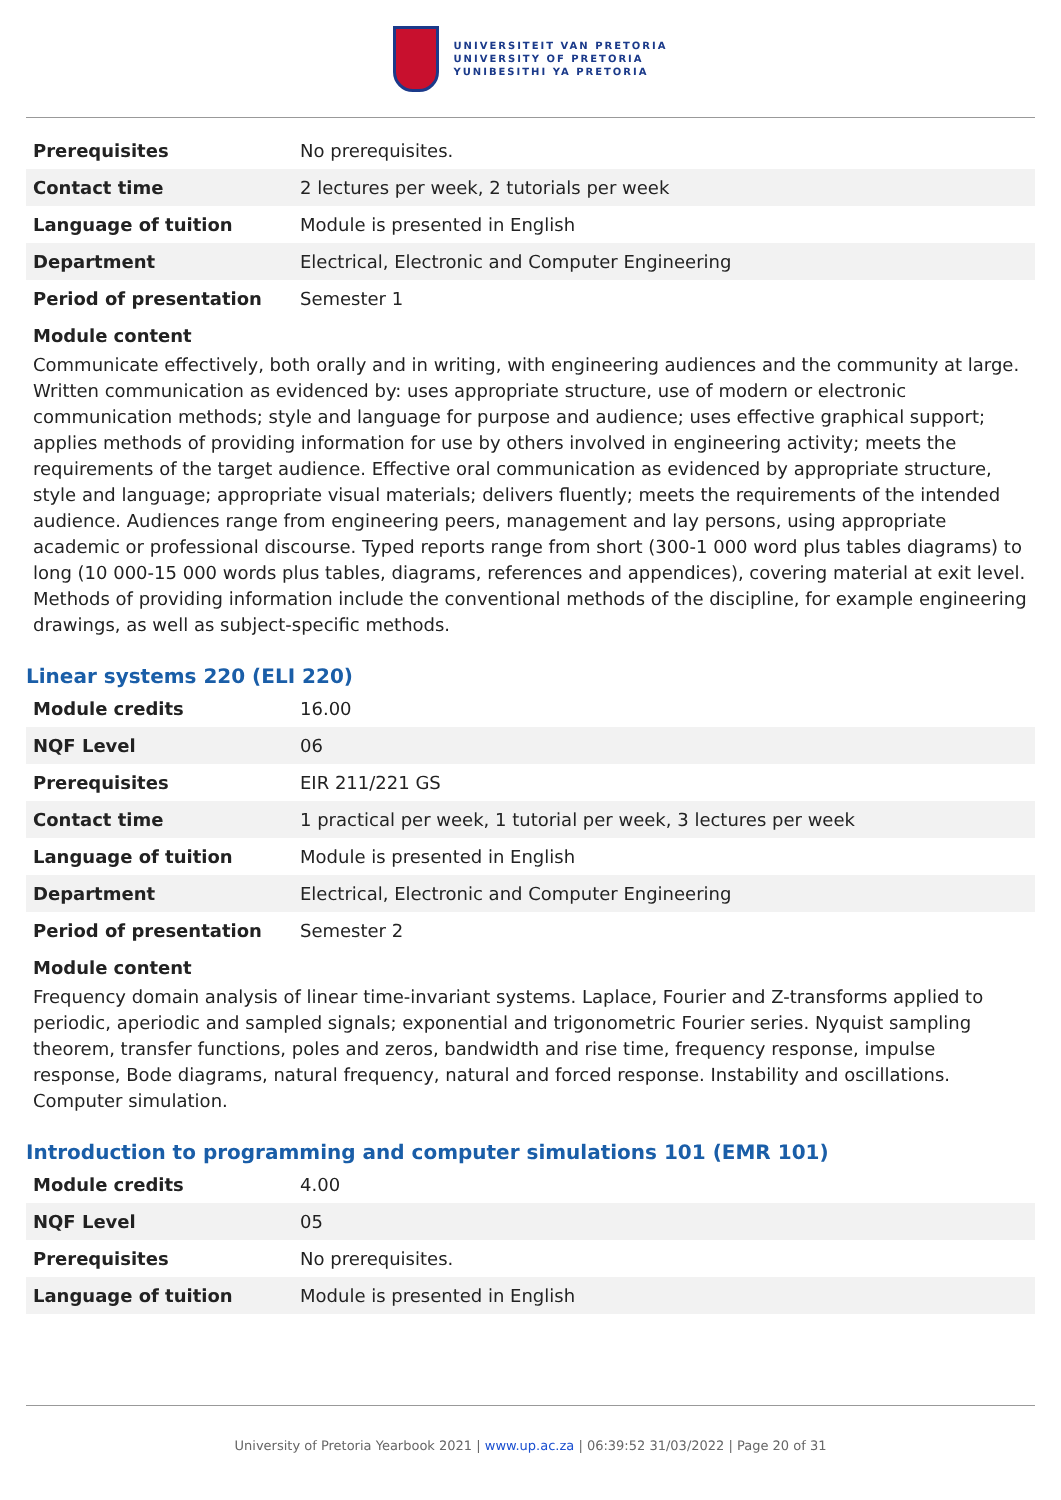UNIVERSITEIT VAN PRETORIA
UNIVERSITY OF PRETORIA
YUNIBESITHI YA PRETORIA
| Prerequisites | No prerequisites. |
| Contact time | 2 lectures per week, 2 tutorials per week |
| Language of tuition | Module is presented in English |
| Department | Electrical, Electronic and Computer Engineering |
| Period of presentation | Semester 1 |
Module content
Communicate effectively, both orally and in writing, with engineering audiences and the community at large. Written communication as evidenced by: uses appropriate structure, use of modern or electronic communication methods; style and language for purpose and audience; uses effective graphical support; applies methods of providing information for use by others involved in engineering activity; meets the requirements of the target audience. Effective oral communication as evidenced by appropriate structure, style and language; appropriate visual materials; delivers fluently; meets the requirements of the intended audience. Audiences range from engineering peers, management and lay persons, using appropriate academic or professional discourse. Typed reports range from short (300-1 000 word plus tables diagrams) to long (10 000-15 000 words plus tables, diagrams, references and appendices), covering material at exit level. Methods of providing information include the conventional methods of the discipline, for example engineering drawings, as well as subject-specific methods.
Linear systems 220 (ELI 220)
| Module credits | 16.00 |
| NQF Level | 06 |
| Prerequisites | EIR 211/221 GS |
| Contact time | 1 practical per week, 1 tutorial per week, 3 lectures per week |
| Language of tuition | Module is presented in English |
| Department | Electrical, Electronic and Computer Engineering |
| Period of presentation | Semester 2 |
Module content
Frequency domain analysis of linear time-invariant systems. Laplace, Fourier and Z-transforms applied to periodic, aperiodic and sampled signals; exponential and trigonometric Fourier series. Nyquist sampling theorem, transfer functions, poles and zeros, bandwidth and rise time, frequency response, impulse response, Bode diagrams, natural frequency, natural and forced response. Instability and oscillations. Computer simulation.
Introduction to programming and computer simulations 101 (EMR 101)
| Module credits | 4.00 |
| NQF Level | 05 |
| Prerequisites | No prerequisites. |
| Language of tuition | Module is presented in English |
University of Pretoria Yearbook 2021 | www.up.ac.za | 06:39:52 31/03/2022 | Page 20 of 31